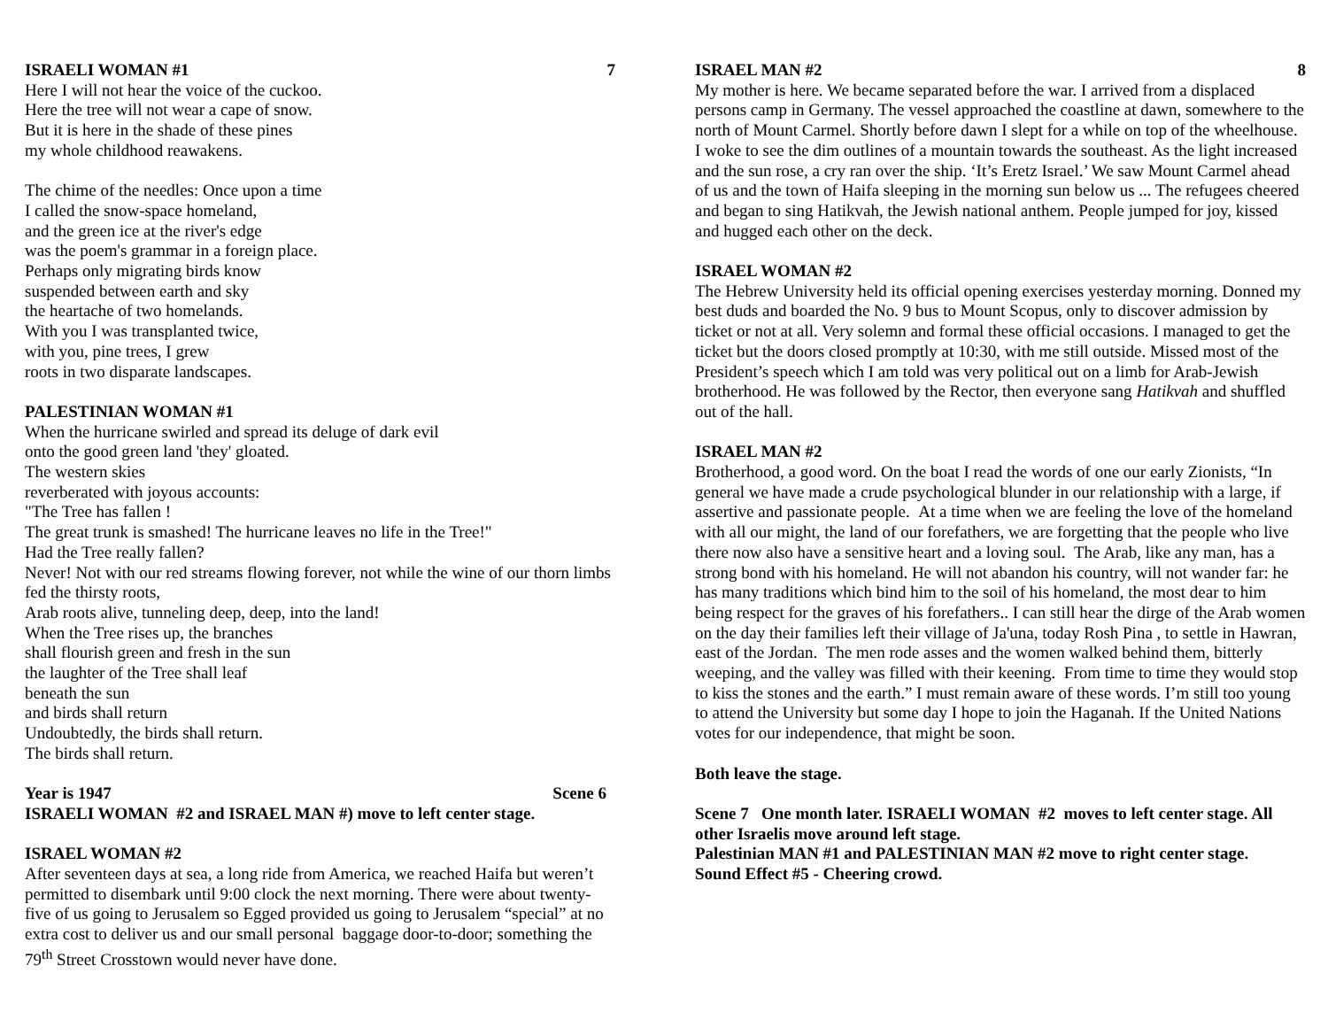ISRAELI WOMAN #1 7
Here I will not hear the voice of the cuckoo.
Here the tree will not wear a cape of snow.
But it is here in the shade of these pines
my whole childhood reawakens.
The chime of the needles: Once upon a time
I called the snow-space homeland,
and the green ice at the river's edge
was the poem's grammar in a foreign place.
Perhaps only migrating birds know
suspended between earth and sky
the heartache of two homelands.
With you I was transplanted twice,
with you, pine trees, I grew
roots in two disparate landscapes.
PALESTINIAN WOMAN #1
When the hurricane swirled and spread its deluge of dark evil
onto the good green land 'they' gloated.
The western skies
reverberated with joyous accounts:
"The Tree has fallen !
The great trunk is smashed! The hurricane leaves no life in the Tree!"
Had the Tree really fallen?
Never! Not with our red streams flowing forever, not while the wine of our thorn limbs fed the thirsty roots,
Arab roots alive, tunneling deep, deep, into the land!
When the Tree rises up, the branches
shall flourish green and fresh in the sun
the laughter of the Tree shall leaf
beneath the sun
and birds shall return
Undoubtedly, the birds shall return.
The birds shall return.
Year is 1947 Scene 6
ISRAELI WOMAN #2 and ISRAEL MAN #) move to left center stage.
ISRAEL WOMAN #2
After seventeen days at sea, a long ride from America, we reached Haifa but weren’t permitted to disembark until 9:00 clock the next morning. There were about twenty-five of us going to Jerusalem so Egged provided us going to Jerusalem “special” at no extra cost to deliver us and our small personal baggage door-to-door; something the 79<sup>th</sup> Street Crosstown would never have done.
ISRAEL MAN #2 8
My mother is here. We became separated before the war. I arrived from a displaced persons camp in Germany. The vessel approached the coastline at dawn, somewhere to the north of Mount Carmel. Shortly before dawn I slept for a while on top of the wheelhouse. I woke to see the dim outlines of a mountain towards the southeast. As the light increased and the sun rose, a cry ran over the ship. ‘It’s Eretz Israel.’ We saw Mount Carmel ahead of us and the town of Haifa sleeping in the morning sun below us ... The refugees cheered and began to sing Hatikvah, the Jewish national anthem. People jumped for joy, kissed and hugged each other on the deck.
ISRAEL WOMAN #2
The Hebrew University held its official opening exercises yesterday morning. Donned my best duds and boarded the No. 9 bus to Mount Scopus, only to discover admission by ticket or not at all. Very solemn and formal these official occasions. I managed to get the ticket but the doors closed promptly at 10:30, with me still outside. Missed most of the President’s speech which I am told was very political out on a limb for Arab-Jewish brotherhood. He was followed by the Rector, then everyone sang Hatikvah and shuffled out of the hall.
ISRAEL MAN #2
Brotherhood, a good word. On the boat I read the words of one our early Zionists, “In general we have made a crude psychological blunder in our relationship with a large, if assertive and passionate people. At a time when we are feeling the love of the homeland with all our might, the land of our forefathers, we are forgetting that the people who live there now also have a sensitive heart and a loving soul. The Arab, like any man, has a strong bond with his homeland. He will not abandon his country, will not wander far: he has many traditions which bind him to the soil of his homeland, the most dear to him being respect for the graves of his forefathers.. I can still hear the dirge of the Arab women on the day their families left their village of Ja'una, today Rosh Pina , to settle in Hawran, east of the Jordan. The men rode asses and the women walked behind them, bitterly weeping, and the valley was filled with their keening. From time to time they would stop to kiss the stones and the earth.” I must remain aware of these words. I’m still too young to attend the University but some day I hope to join the Haganah. If the United Nations votes for our independence, that might be soon.
Both leave the stage.
Scene 7 One month later. ISRAELI WOMAN #2 moves to left center stage. All other Israelis move around left stage.
Palestinian MAN #1 and PALESTINIAN MAN #2 move to right center stage.
Sound Effect #5 - Cheering crowd.